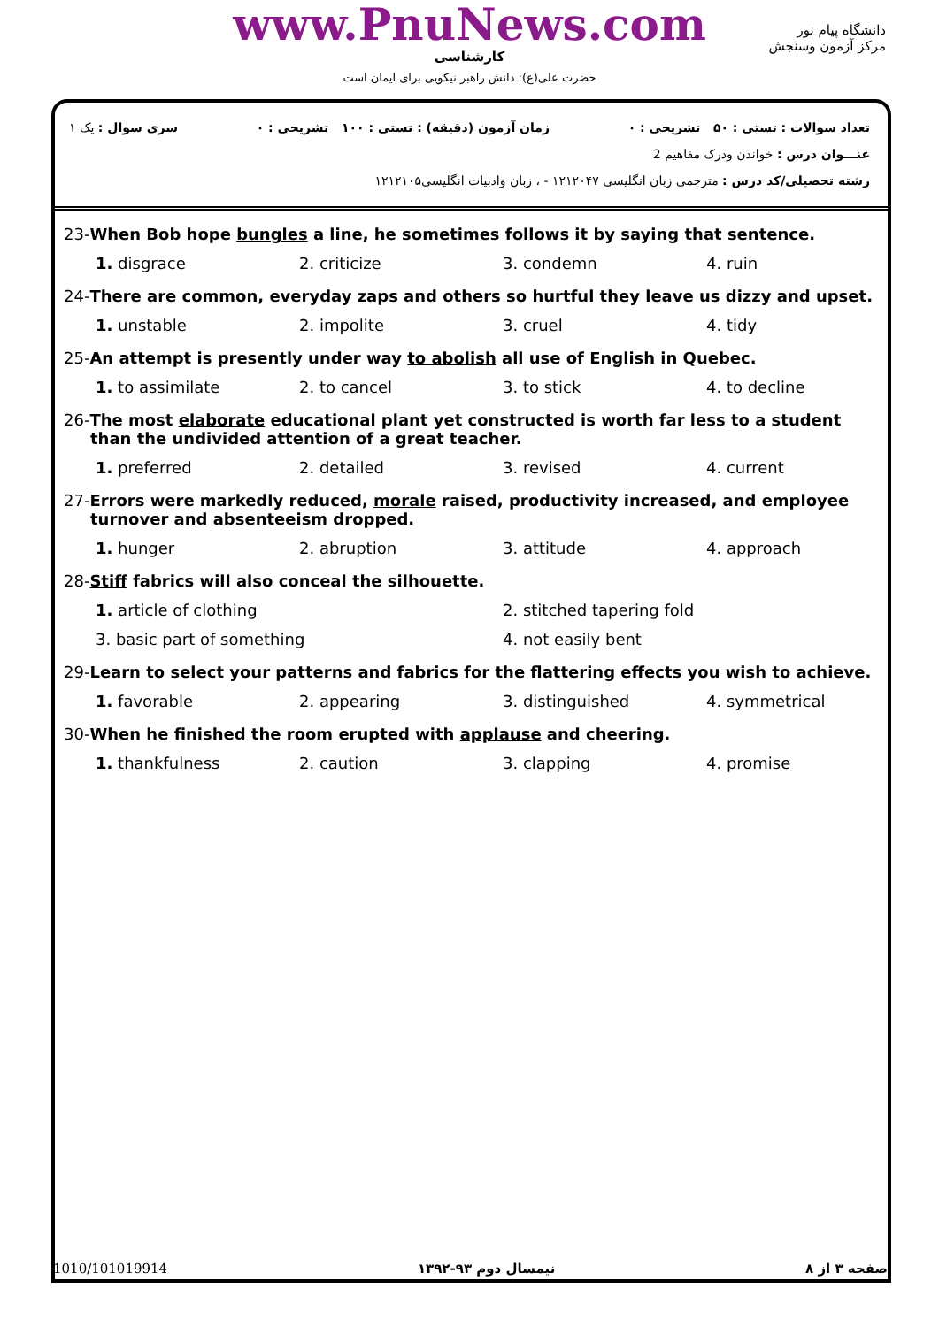www.PnuNews.com
کارشناسی
حضرت علی(ع): دانش راهبر نیکویی برای ایمان است
دانشگاه پیام نور
مرکز آزمون وسنجش
تعداد سوالات : تستی : ۵۰ تشریحی : ۰ زمان آزمون (دقیقه) : تستی : ۱۰۰ تشریحی : ۰ سری سوال : یک ۱
عنـــوان درس : خواندن ودرک مفاهیم 2
رشته تحصیلی/کد درس : مترجمی زبان انگلیسی ۱۲۱۲۰۴۷ - ، زبان وادبیات انگلیسی۱۲۱۲۱۰۵
23-When Bob hope bungles a line, he sometimes follows it by saying that sentence.
1. disgrace
2. criticize
3. condemn
4. ruin
24-There are common, everyday zaps and others so hurtful they leave us dizzy and upset.
1. unstable
2. impolite
3. cruel
4. tidy
25-An attempt is presently under way to abolish all use of English in Quebec.
1. to assimilate
2. to cancel
3. to stick
4. to decline
26-The most elaborate educational plant yet constructed is worth far less to a student than the undivided attention of a great teacher.
1. preferred
2. detailed
3. revised
4. current
27-Errors were markedly reduced, morale raised, productivity increased, and employee turnover and absenteeism dropped.
1. hunger
2. abruption
3. attitude
4. approach
28-Stiff fabrics will also conceal the silhouette.
1. article of clothing
2. stitched tapering fold
3. basic part of something
4. not easily bent
29-Learn to select your patterns and fabrics for the flattering effects you wish to achieve.
1. favorable
2. appearing
3. distinguished
4. symmetrical
30-When he finished the room erupted with applause and cheering.
1. thankfulness
2. caution
3. clapping
4. promise
صفحه ۳ از ۸ نیمسال دوم ۹۳-۱۳۹۲ 1010/101019914